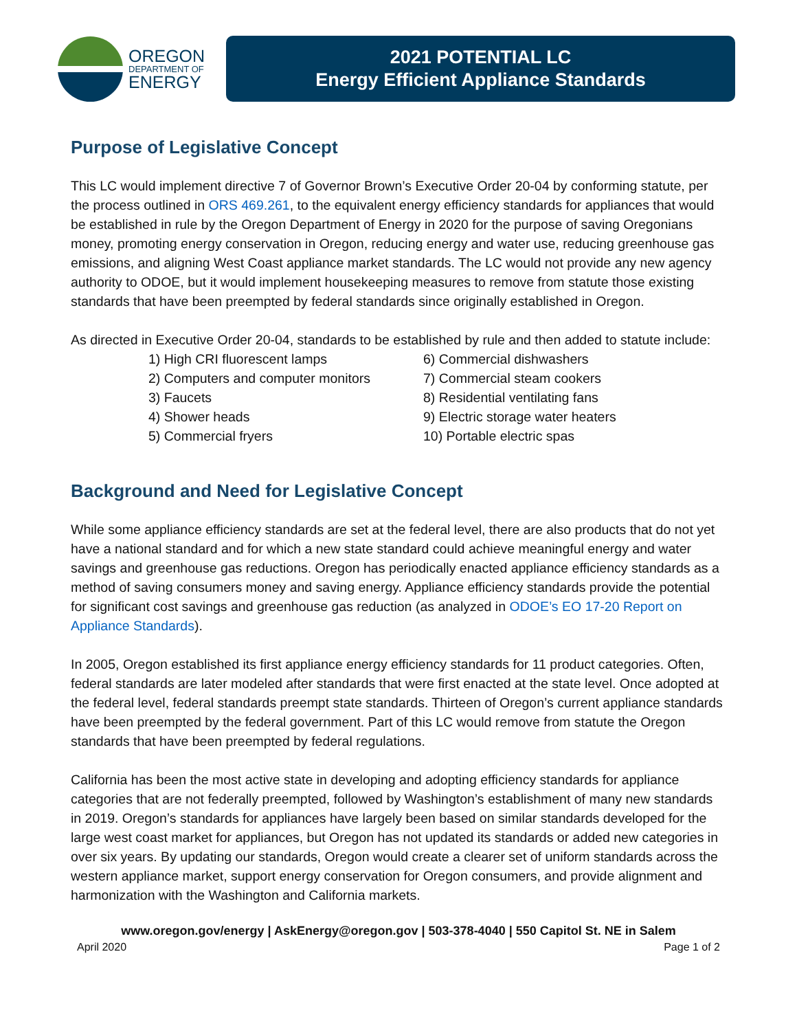OREGON
DEPARTMENT OF
ENERGY
2021 POTENTIAL LC
Energy Efficient Appliance Standards
Purpose of Legislative Concept
This LC would implement directive 7 of Governor Brown’s Executive Order 20-04 by conforming statute, per the process outlined in ORS 469.261, to the equivalent energy efficiency standards for appliances that would be established in rule by the Oregon Department of Energy in 2020 for the purpose of saving Oregonians money, promoting energy conservation in Oregon, reducing energy and water use, reducing greenhouse gas emissions, and aligning West Coast appliance market standards. The LC would not provide any new agency authority to ODOE, but it would implement housekeeping measures to remove from statute those existing standards that have been preempted by federal standards since originally established in Oregon.
As directed in Executive Order 20-04, standards to be established by rule and then added to statute include:
1) High CRI fluorescent lamps
2) Computers and computer monitors
3) Faucets
4) Shower heads
5) Commercial fryers
6) Commercial dishwashers
7) Commercial steam cookers
8) Residential ventilating fans
9) Electric storage water heaters
10) Portable electric spas
Background and Need for Legislative Concept
While some appliance efficiency standards are set at the federal level, there are also products that do not yet have a national standard and for which a new state standard could achieve meaningful energy and water savings and greenhouse gas reductions. Oregon has periodically enacted appliance efficiency standards as a method of saving consumers money and saving energy. Appliance efficiency standards provide the potential for significant cost savings and greenhouse gas reduction (as analyzed in ODOE’s EO 17-20 Report on Appliance Standards).
In 2005, Oregon established its first appliance energy efficiency standards for 11 product categories. Often, federal standards are later modeled after standards that were first enacted at the state level. Once adopted at the federal level, federal standards preempt state standards. Thirteen of Oregon’s current appliance standards have been preempted by the federal government. Part of this LC would remove from statute the Oregon standards that have been preempted by federal regulations.
California has been the most active state in developing and adopting efficiency standards for appliance categories that are not federally preempted, followed by Washington’s establishment of many new standards in 2019. Oregon’s standards for appliances have largely been based on similar standards developed for the large west coast market for appliances, but Oregon has not updated its standards or added new categories in over six years. By updating our standards, Oregon would create a clearer set of uniform standards across the western appliance market, support energy conservation for Oregon consumers, and provide alignment and harmonization with the Washington and California markets.
www.oregon.gov/energy | AskEnergy@oregon.gov | 503-378-4040 | 550 Capitol St. NE in Salem
April 2020 Page 1 of 2